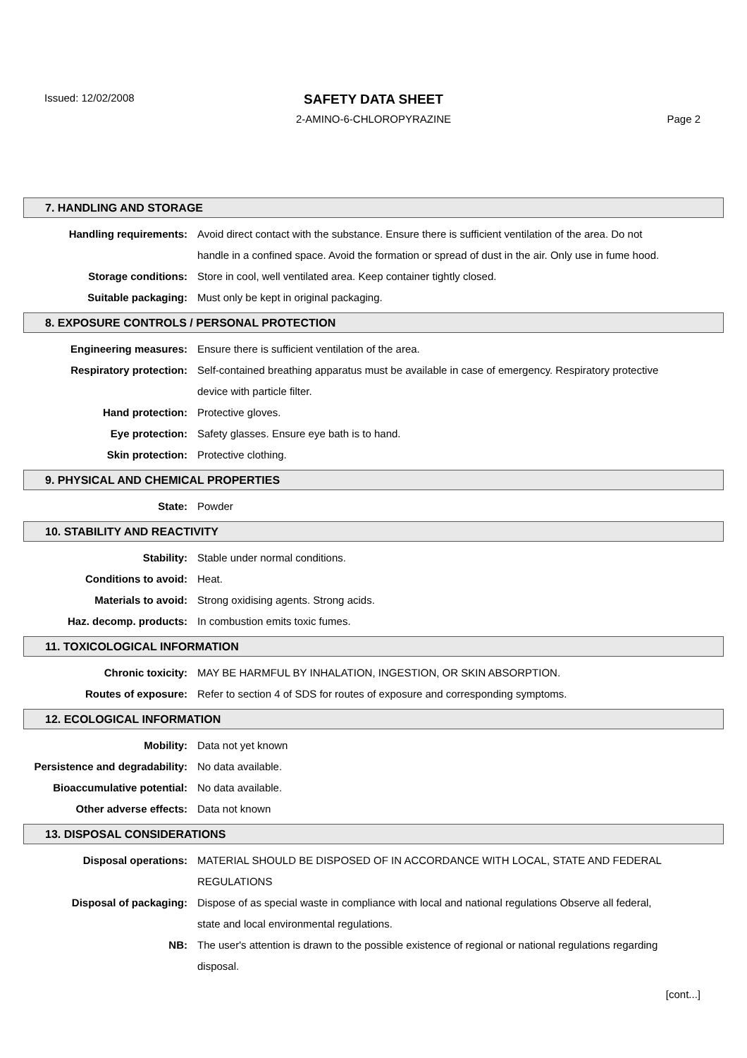Issued: 12/02/2008
SAFETY DATA SHEET
2-AMINO-6-CHLOROPYRAZINE Page 2
7. HANDLING AND STORAGE
Handling requirements: Avoid direct contact with the substance. Ensure there is sufficient ventilation of the area. Do not handle in a confined space. Avoid the formation or spread of dust in the air. Only use in fume hood.
Storage conditions: Store in cool, well ventilated area. Keep container tightly closed.
Suitable packaging: Must only be kept in original packaging.
8. EXPOSURE CONTROLS / PERSONAL PROTECTION
Engineering measures: Ensure there is sufficient ventilation of the area.
Respiratory protection: Self-contained breathing apparatus must be available in case of emergency. Respiratory protective device with particle filter.
Hand protection: Protective gloves.
Eye protection: Safety glasses. Ensure eye bath is to hand.
Skin protection: Protective clothing.
9. PHYSICAL AND CHEMICAL PROPERTIES
State: Powder
10. STABILITY AND REACTIVITY
Stability: Stable under normal conditions.
Conditions to avoid: Heat.
Materials to avoid: Strong oxidising agents. Strong acids.
Haz. decomp. products: In combustion emits toxic fumes.
11. TOXICOLOGICAL INFORMATION
Chronic toxicity: MAY BE HARMFUL BY INHALATION, INGESTION, OR SKIN ABSORPTION.
Routes of exposure: Refer to section 4 of SDS for routes of exposure and corresponding symptoms.
12. ECOLOGICAL INFORMATION
Mobility: Data not yet known
Persistence and degradability:
No data available.
Bioaccumulative potential: No data available.
Other adverse effects: Data not known
13. DISPOSAL CONSIDERATIONS
Disposal operations: MATERIAL SHOULD BE DISPOSED OF IN ACCORDANCE WITH LOCAL, STATE AND FEDERAL REGULATIONS
Disposal of packaging: Dispose of as special waste in compliance with local and national regulations Observe all federal, state and local environmental regulations.
NB: The user's attention is drawn to the possible existence of regional or national regulations regarding disposal.
[cont...]